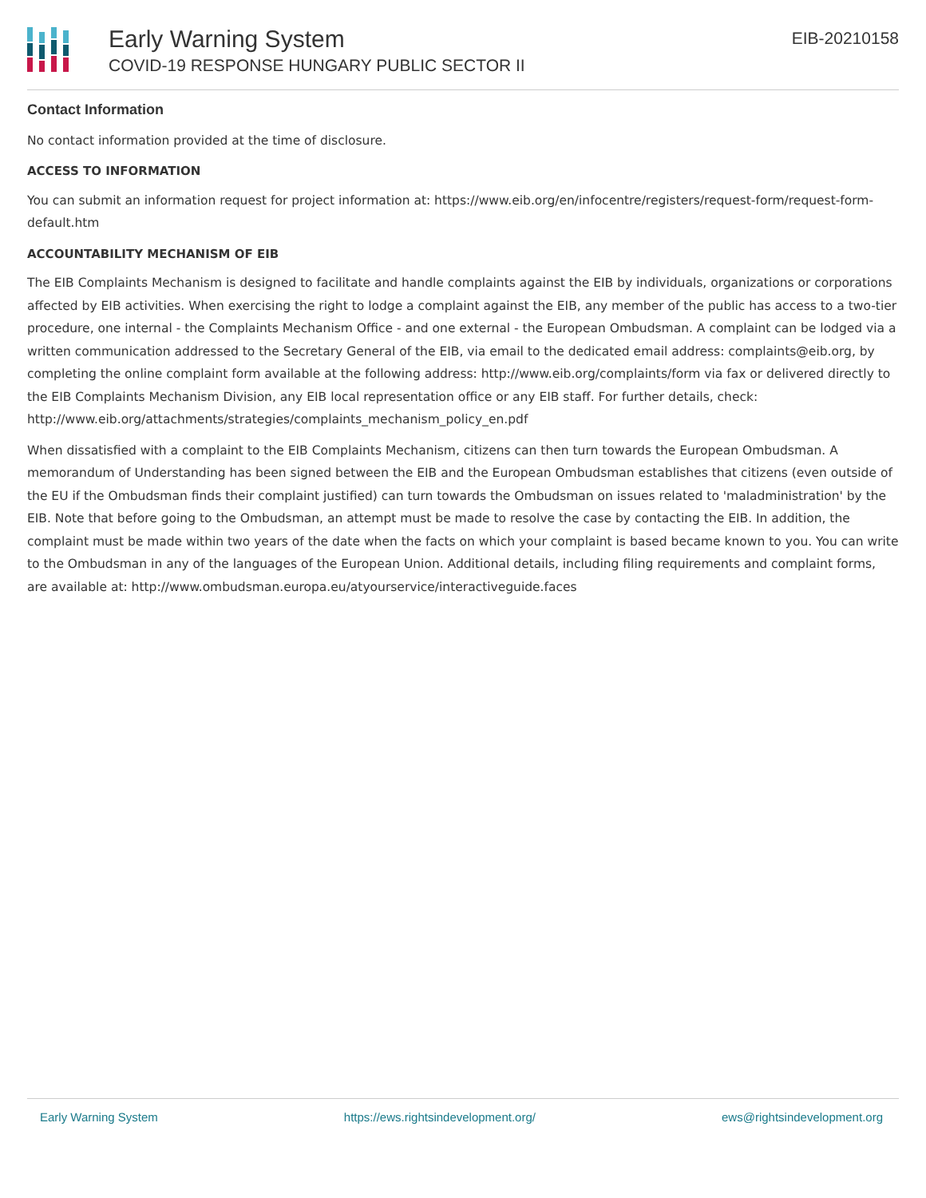Early Warning System
COVID-19 RESPONSE HUNGARY PUBLIC SECTOR II
EIB-20210158
Contact Information
No contact information provided at the time of disclosure.
ACCESS TO INFORMATION
You can submit an information request for project information at: https://www.eib.org/en/infocentre/registers/request-form/request-form-default.htm
ACCOUNTABILITY MECHANISM OF EIB
The EIB Complaints Mechanism is designed to facilitate and handle complaints against the EIB by individuals, organizations or corporations affected by EIB activities. When exercising the right to lodge a complaint against the EIB, any member of the public has access to a two-tier procedure, one internal - the Complaints Mechanism Office - and one external - the European Ombudsman. A complaint can be lodged via a written communication addressed to the Secretary General of the EIB, via email to the dedicated email address: complaints@eib.org, by completing the online complaint form available at the following address: http://www.eib.org/complaints/form via fax or delivered directly to the EIB Complaints Mechanism Division, any EIB local representation office or any EIB staff. For further details, check: http://www.eib.org/attachments/strategies/complaints_mechanism_policy_en.pdf
When dissatisfied with a complaint to the EIB Complaints Mechanism, citizens can then turn towards the European Ombudsman. A memorandum of Understanding has been signed between the EIB and the European Ombudsman establishes that citizens (even outside of the EU if the Ombudsman finds their complaint justified) can turn towards the Ombudsman on issues related to 'maladministration' by the EIB. Note that before going to the Ombudsman, an attempt must be made to resolve the case by contacting the EIB. In addition, the complaint must be made within two years of the date when the facts on which your complaint is based became known to you. You can write to the Ombudsman in any of the languages of the European Union. Additional details, including filing requirements and complaint forms, are available at: http://www.ombudsman.europa.eu/atyourservice/interactiveguide.faces
Early Warning System https://ews.rightsindevelopment.org/ ews@rightsindevelopment.org